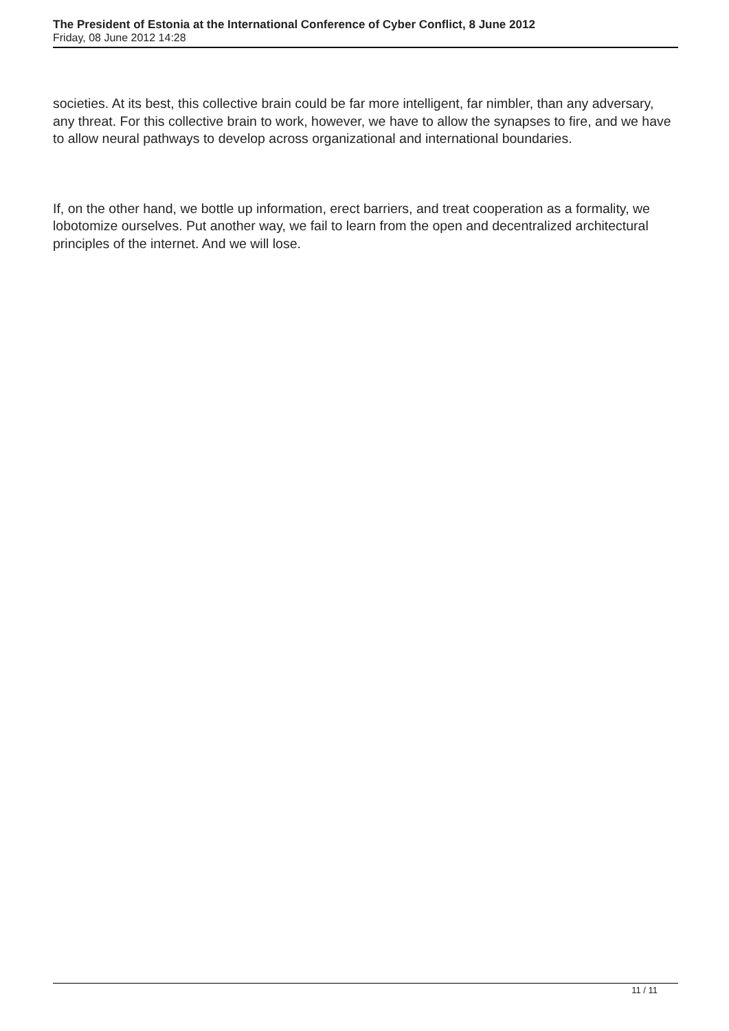The President of Estonia at the International Conference of Cyber Conflict, 8 June 2012
Friday, 08 June 2012 14:28
societies. At its best, this collective brain could be far more intelligent, far nimbler, than any adversary, any threat. For this collective brain to work, however, we have to allow the synapses to fire, and we have to allow neural pathways to develop across organizational and international boundaries.
If, on the other hand, we bottle up information, erect barriers, and treat cooperation as a formality, we lobotomize ourselves. Put another way, we fail to learn from the open and decentralized architectural principles of the internet. And we will lose.
11 / 11